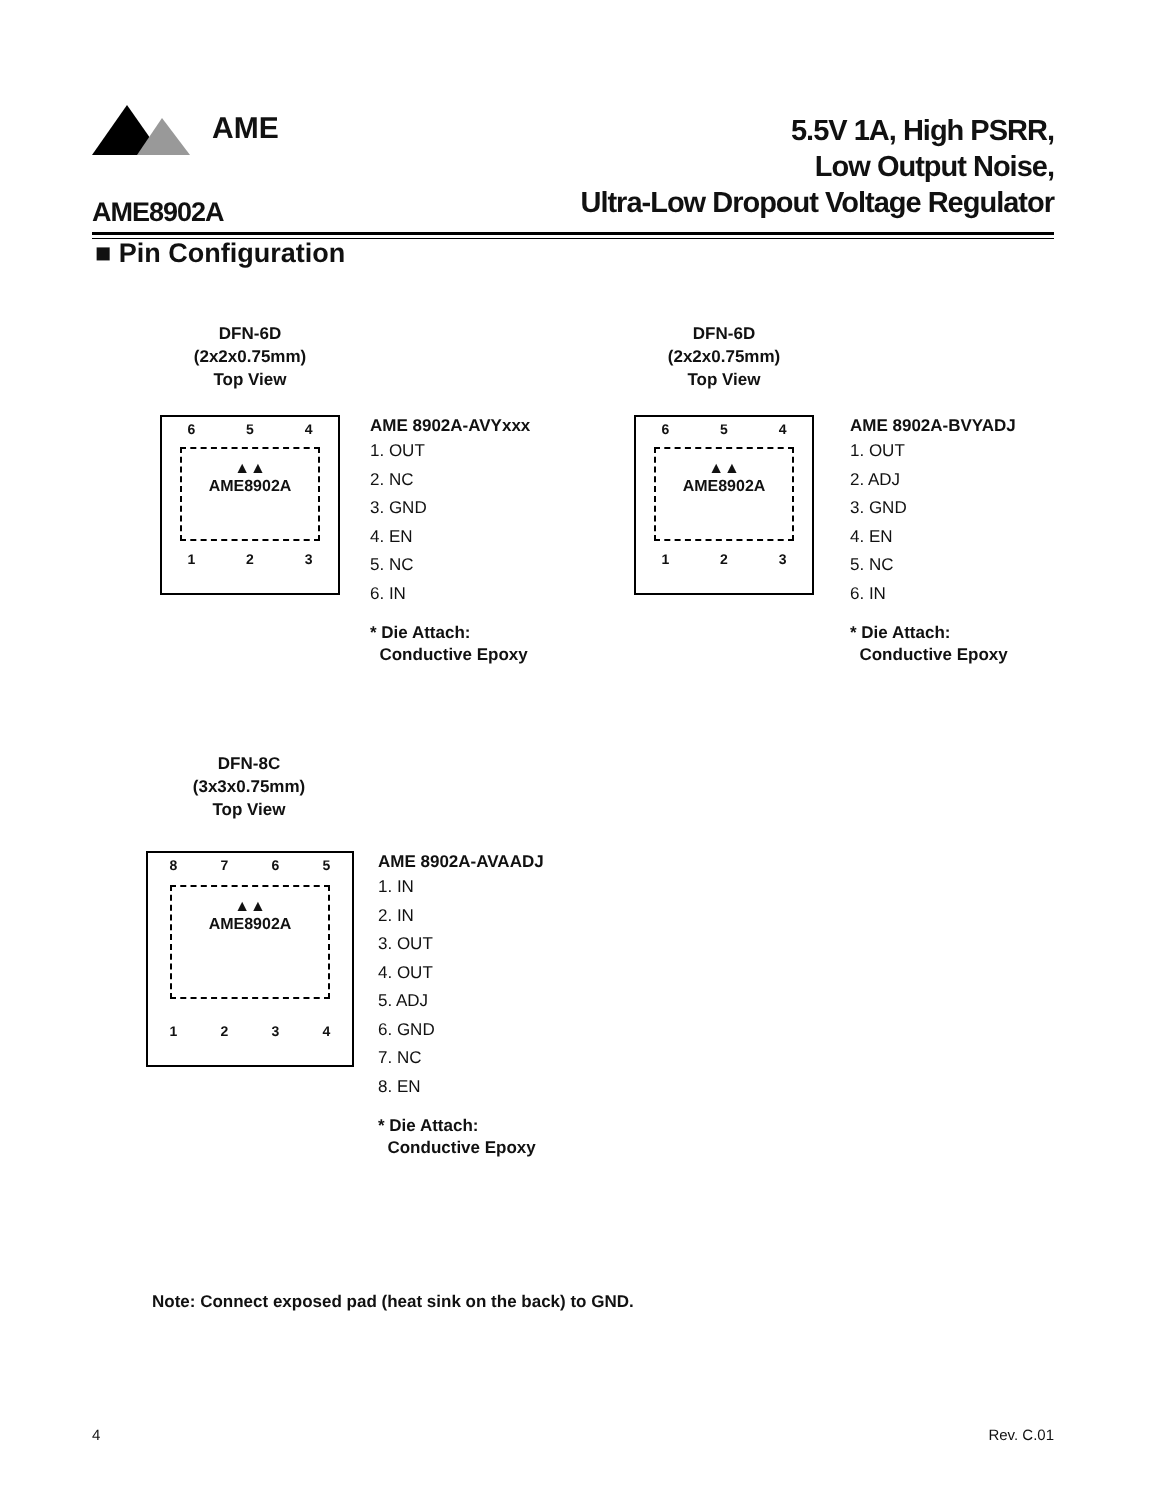AME
5.5V 1A, High PSRR,
Low Output Noise,
Ultra-Low Dropout Voltage Regulator
AME8902A
■ Pin Configuration
DFN-6D
(2x2x0.75mm)
Top View
654
▲▲
AME8902A
123
AME 8902A-AVYxxx
1. OUT
2. NC
3. GND
4. EN
5. NC
6. IN
* Die Attach:
Conductive Epoxy
DFN-6D
(2x2x0.75mm)
Top View
654
▲▲
AME8902A
123
AME 8902A-BVYADJ
1. OUT
2. ADJ
3. GND
4. EN
5. NC
6. IN
* Die Attach:
Conductive Epoxy
DFN-8C
(3x3x0.75mm)
Top View
8765
▲▲
AME8902A
1234
AME 8902A-AVAADJ
1. IN
2. IN
3. OUT
4. OUT
5. ADJ
6. GND
7. NC
8. EN
* Die Attach:
Conductive Epoxy
Note: Connect exposed pad (heat sink on the back) to GND.
4 Rev. C.01